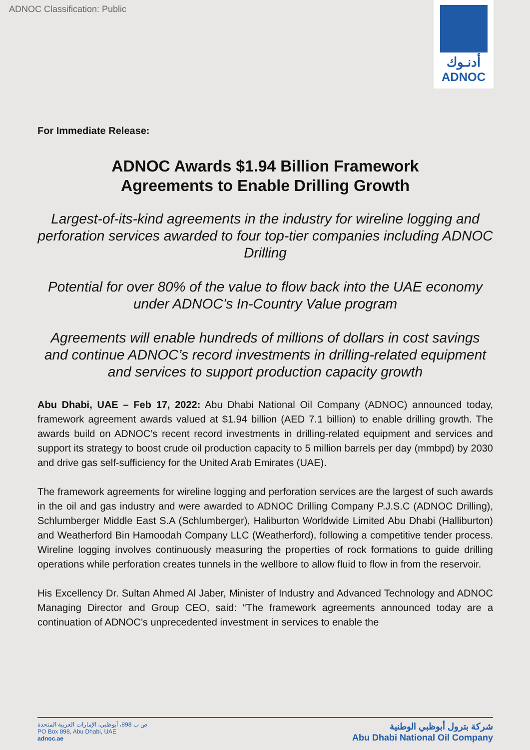ADNOC Classification: Public
أدنـوك
ADNOC
For Immediate Release:
ADNOC Awards $1.94 Billion Framework
Agreements to Enable Drilling Growth
Largest-of-its-kind agreements in the industry for wireline logging and perforation services awarded to four top-tier companies including ADNOC Drilling
Potential for over 80% of the value to flow back into the UAE economy under ADNOC’s In-Country Value program
Agreements will enable hundreds of millions of dollars in cost savings and continue ADNOC’s record investments in drilling-related equipment and services to support production capacity growth
Abu Dhabi, UAE – Feb 17, 2022: Abu Dhabi National Oil Company (ADNOC) announced today, framework agreement awards valued at $1.94 billion (AED 7.1 billion) to enable drilling growth. The awards build on ADNOC’s recent record investments in drilling-related equipment and services and support its strategy to boost crude oil production capacity to 5 million barrels per day (mmbpd) by 2030 and drive gas self-sufficiency for the United Arab Emirates (UAE).
The framework agreements for wireline logging and perforation services are the largest of such awards in the oil and gas industry and were awarded to ADNOC Drilling Company P.J.S.C (ADNOC Drilling), Schlumberger Middle East S.A (Schlumberger), Haliburton Worldwide Limited Abu Dhabi (Halliburton) and Weatherford Bin Hamoodah Company LLC (Weatherford), following a competitive tender process. Wireline logging involves continuously measuring the properties of rock formations to guide drilling operations while perforation creates tunnels in the wellbore to allow fluid to flow in from the reservoir.
His Excellency Dr. Sultan Ahmed Al Jaber, Minister of Industry and Advanced Technology and ADNOC Managing Director and Group CEO, said: “The framework agreements announced today are a continuation of ADNOC’s unprecedented investment in services to enable the
ص ب 898، أبوظبي، الإمارات العربية المتحدة
PO Box 898, Abu Dhabi, UAE
adnoc.ae
شركة بترول أبوظبي الوطنية
Abu Dhabi National Oil Company